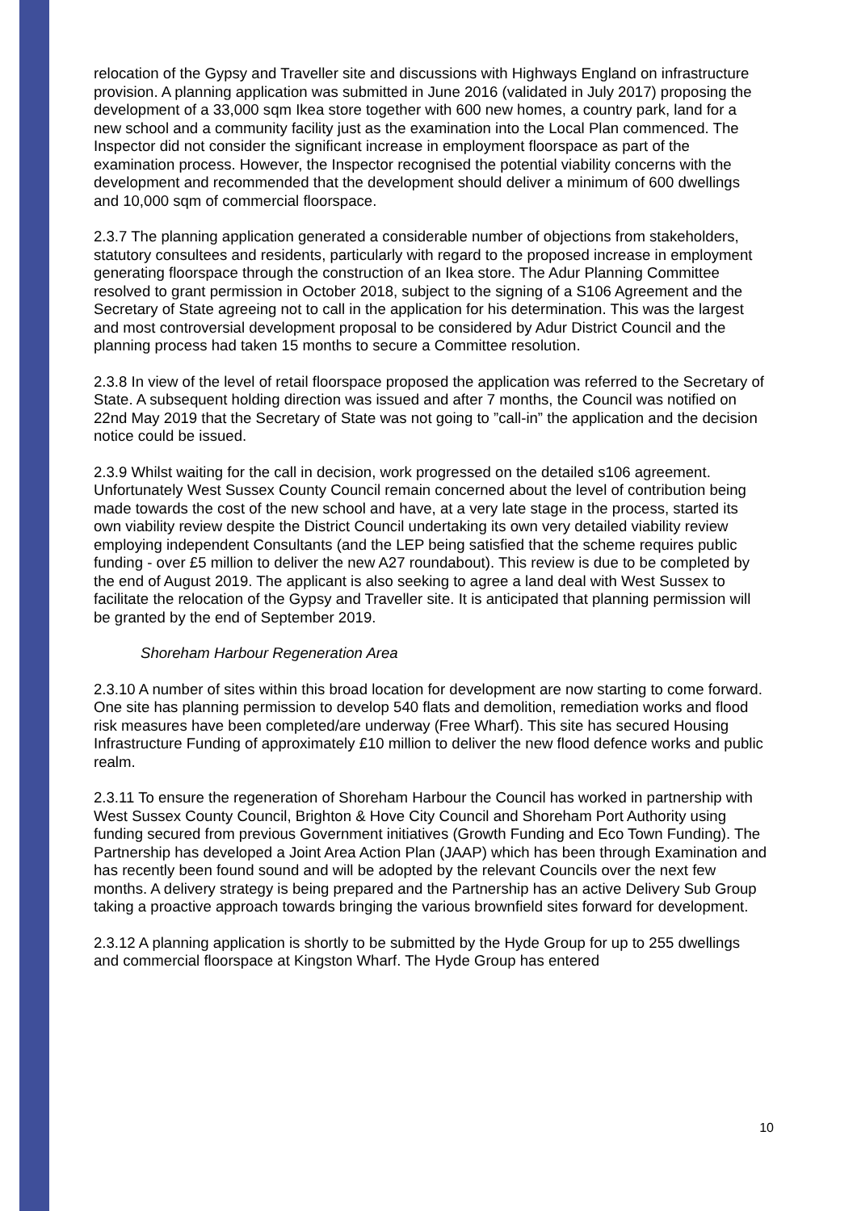relocation of the Gypsy and Traveller site and discussions with Highways England on infrastructure provision. A planning application was submitted in June 2016 (validated in July 2017) proposing the development of a 33,000 sqm Ikea store together with 600 new homes, a country park, land for a new school and a community facility just as the examination into the Local Plan commenced. The Inspector did not consider the significant increase in employment floorspace as part of the examination process. However, the Inspector recognised the potential viability concerns with the development and recommended that the development should deliver a minimum of 600 dwellings and 10,000 sqm of commercial floorspace.
2.3.7 The planning application generated a considerable number of objections from stakeholders, statutory consultees and residents, particularly with regard to the proposed increase in employment generating floorspace through the construction of an Ikea store. The Adur Planning Committee resolved to grant permission in October 2018, subject to the signing of a S106 Agreement and the Secretary of State agreeing not to call in the application for his determination. This was the largest and most controversial development proposal to be considered by Adur District Council and the planning process had taken 15 months to secure a Committee resolution.
2.3.8 In view of the level of retail floorspace proposed the application was referred to the Secretary of State. A subsequent holding direction was issued and after 7 months, the Council was notified on 22nd May 2019 that the Secretary of State was not going to ”call-in” the application and the decision notice could be issued.
2.3.9 Whilst waiting for the call in decision, work progressed on the detailed s106 agreement. Unfortunately West Sussex County Council remain concerned about the level of contribution being made towards the cost of the new school and have, at a very late stage in the process, started its own viability review despite the District Council undertaking its own very detailed viability review employing independent Consultants (and the LEP being satisfied that the scheme requires public funding - over £5 million to deliver the new A27 roundabout). This review is due to be completed by the end of August 2019. The applicant is also seeking to agree a land deal with West Sussex to facilitate the relocation of the Gypsy and Traveller site. It is anticipated that planning permission will be granted by the end of September 2019.
Shoreham Harbour Regeneration Area
2.3.10 A number of sites within this broad location for development are now starting to come forward. One site has planning permission to develop 540 flats and demolition, remediation works and flood risk measures have been completed/are underway (Free Wharf). This site has secured Housing Infrastructure Funding of approximately £10 million to deliver the new flood defence works and public realm.
2.3.11 To ensure the regeneration of Shoreham Harbour the Council has worked in partnership with West Sussex County Council, Brighton & Hove City Council and Shoreham Port Authority using funding secured from previous Government initiatives (Growth Funding and Eco Town Funding). The Partnership has developed a Joint Area Action Plan (JAAP) which has been through Examination and has recently been found sound and will be adopted by the relevant Councils over the next few months. A delivery strategy is being prepared and the Partnership has an active Delivery Sub Group taking a proactive approach towards bringing the various brownfield sites forward for development.
2.3.12 A planning application is shortly to be submitted by the Hyde Group for up to 255 dwellings and commercial floorspace at Kingston Wharf. The Hyde Group has entered
10